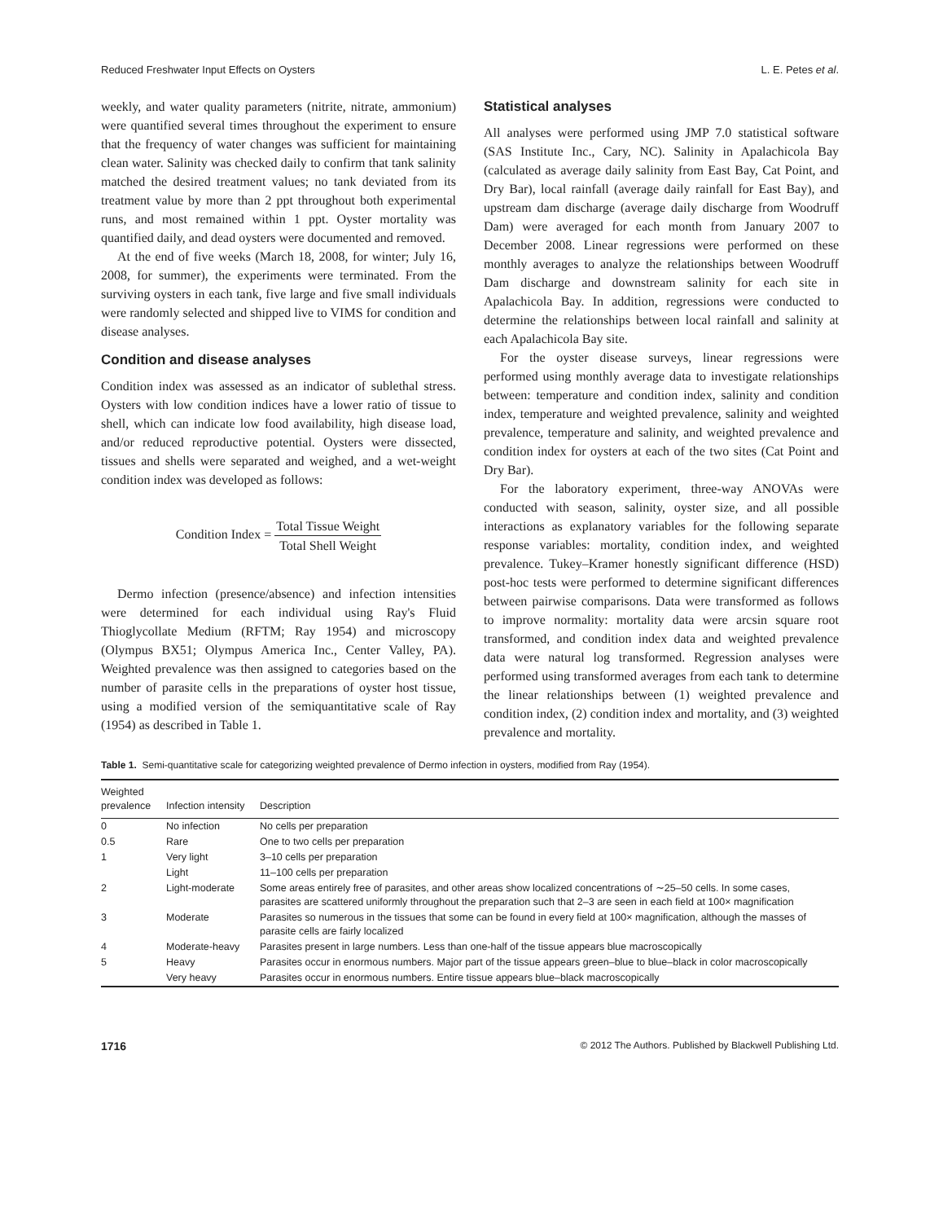Reduced Freshwater Input Effects on Oysters L. E. Petes et al.
weekly, and water quality parameters (nitrite, nitrate, ammonium) were quantified several times throughout the experiment to ensure that the frequency of water changes was sufficient for maintaining clean water. Salinity was checked daily to confirm that tank salinity matched the desired treatment values; no tank deviated from its treatment value by more than 2 ppt throughout both experimental runs, and most remained within 1 ppt. Oyster mortality was quantified daily, and dead oysters were documented and removed.
At the end of five weeks (March 18, 2008, for winter; July 16, 2008, for summer), the experiments were terminated. From the surviving oysters in each tank, five large and five small individuals were randomly selected and shipped live to VIMS for condition and disease analyses.
Condition and disease analyses
Condition index was assessed as an indicator of sublethal stress. Oysters with low condition indices have a lower ratio of tissue to shell, which can indicate low food availability, high disease load, and/or reduced reproductive potential. Oysters were dissected, tissues and shells were separated and weighed, and a wet-weight condition index was developed as follows:
Condition Index = Total Tissue Weight Total Shell Weight
Dermo infection (presence/absence) and infection intensities were determined for each individual using Ray's Fluid Thioglycollate Medium (RFTM; Ray 1954) and microscopy (Olympus BX51; Olympus America Inc., Center Valley, PA). Weighted prevalence was then assigned to categories based on the number of parasite cells in the preparations of oyster host tissue, using a modified version of the semiquantitative scale of Ray (1954) as described in Table 1.
Statistical analyses
All analyses were performed using JMP 7.0 statistical software (SAS Institute Inc., Cary, NC). Salinity in Apalachicola Bay (calculated as average daily salinity from East Bay, Cat Point, and Dry Bar), local rainfall (average daily rainfall for East Bay), and upstream dam discharge (average daily discharge from Woodruff Dam) were averaged for each month from January 2007 to December 2008. Linear regressions were performed on these monthly averages to analyze the relationships between Woodruff Dam discharge and downstream salinity for each site in Apalachicola Bay. In addition, regressions were conducted to determine the relationships between local rainfall and salinity at each Apalachicola Bay site.
For the oyster disease surveys, linear regressions were performed using monthly average data to investigate relationships between: temperature and condition index, salinity and condition index, temperature and weighted prevalence, salinity and weighted prevalence, temperature and salinity, and weighted prevalence and condition index for oysters at each of the two sites (Cat Point and Dry Bar).
For the laboratory experiment, three-way ANOVAs were conducted with season, salinity, oyster size, and all possible interactions as explanatory variables for the following separate response variables: mortality, condition index, and weighted prevalence. Tukey–Kramer honestly significant difference (HSD) post-hoc tests were performed to determine significant differences between pairwise comparisons. Data were transformed as follows to improve normality: mortality data were arcsin square root transformed, and condition index data and weighted prevalence data were natural log transformed. Regression analyses were performed using transformed averages from each tank to determine the linear relationships between (1) weighted prevalence and condition index, (2) condition index and mortality, and (3) weighted prevalence and mortality.
Table 1. Semi-quantitative scale for categorizing weighted prevalence of Dermo infection in oysters, modified from Ray (1954).
| Weighted prevalence | Infection intensity | Description |
| --- | --- | --- |
| 0 | No infection | No cells per preparation |
| 0.5 | Rare | One to two cells per preparation |
| 1 | Very light | 3–10 cells per preparation |
| | Light | 11–100 cells per preparation |
| 2 | Light-moderate | Some areas entirely free of parasites, and other areas show localized concentrations of ∼25–50 cells. In some cases, parasites are scattered uniformly throughout the preparation such that 2–3 are seen in each field at 100× magnification |
| 3 | Moderate | Parasites so numerous in the tissues that some can be found in every field at 100× magnification, although the masses of parasite cells are fairly localized |
| 4 | Moderate-heavy | Parasites present in large numbers. Less than one-half of the tissue appears blue macroscopically |
| 5 | Heavy | Parasites occur in enormous numbers. Major part of the tissue appears green–blue to blue–black in color macroscopically |
| | Very heavy | Parasites occur in enormous numbers. Entire tissue appears blue–black macroscopically |
1716 © 2012 The Authors. Published by Blackwell Publishing Ltd.